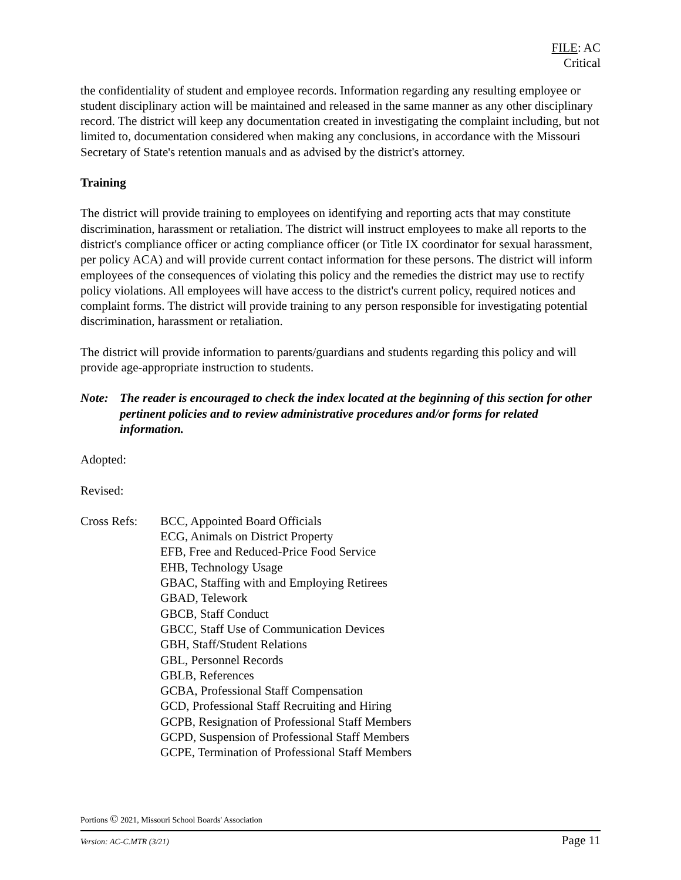FILE: AC
Critical
the confidentiality of student and employee records. Information regarding any resulting employee or student disciplinary action will be maintained and released in the same manner as any other disciplinary record. The district will keep any documentation created in investigating the complaint including, but not limited to, documentation considered when making any conclusions, in accordance with the Missouri Secretary of State's retention manuals and as advised by the district's attorney.
Training
The district will provide training to employees on identifying and reporting acts that may constitute discrimination, harassment or retaliation. The district will instruct employees to make all reports to the district's compliance officer or acting compliance officer (or Title IX coordinator for sexual harassment, per policy ACA) and will provide current contact information for these persons. The district will inform employees of the consequences of violating this policy and the remedies the district may use to rectify policy violations. All employees will have access to the district's current policy, required notices and complaint forms. The district will provide training to any person responsible for investigating potential discrimination, harassment or retaliation.
The district will provide information to parents/guardians and students regarding this policy and will provide age-appropriate instruction to students.
Note: The reader is encouraged to check the index located at the beginning of this section for other pertinent policies and to review administrative procedures and/or forms for related information.
Adopted:
Revised:
Cross Refs: BCC, Appointed Board Officials
ECG, Animals on District Property
EFB, Free and Reduced-Price Food Service
EHB, Technology Usage
GBAC, Staffing with and Employing Retirees
GBAD, Telework
GBCB, Staff Conduct
GBCC, Staff Use of Communication Devices
GBH, Staff/Student Relations
GBL, Personnel Records
GBLB, References
GCBA, Professional Staff Compensation
GCD, Professional Staff Recruiting and Hiring
GCPB, Resignation of Professional Staff Members
GCPD, Suspension of Professional Staff Members
GCPE, Termination of Professional Staff Members
Portions © 2021, Missouri School Boards' Association
Version: AC-C.MTR (3/21) Page 11